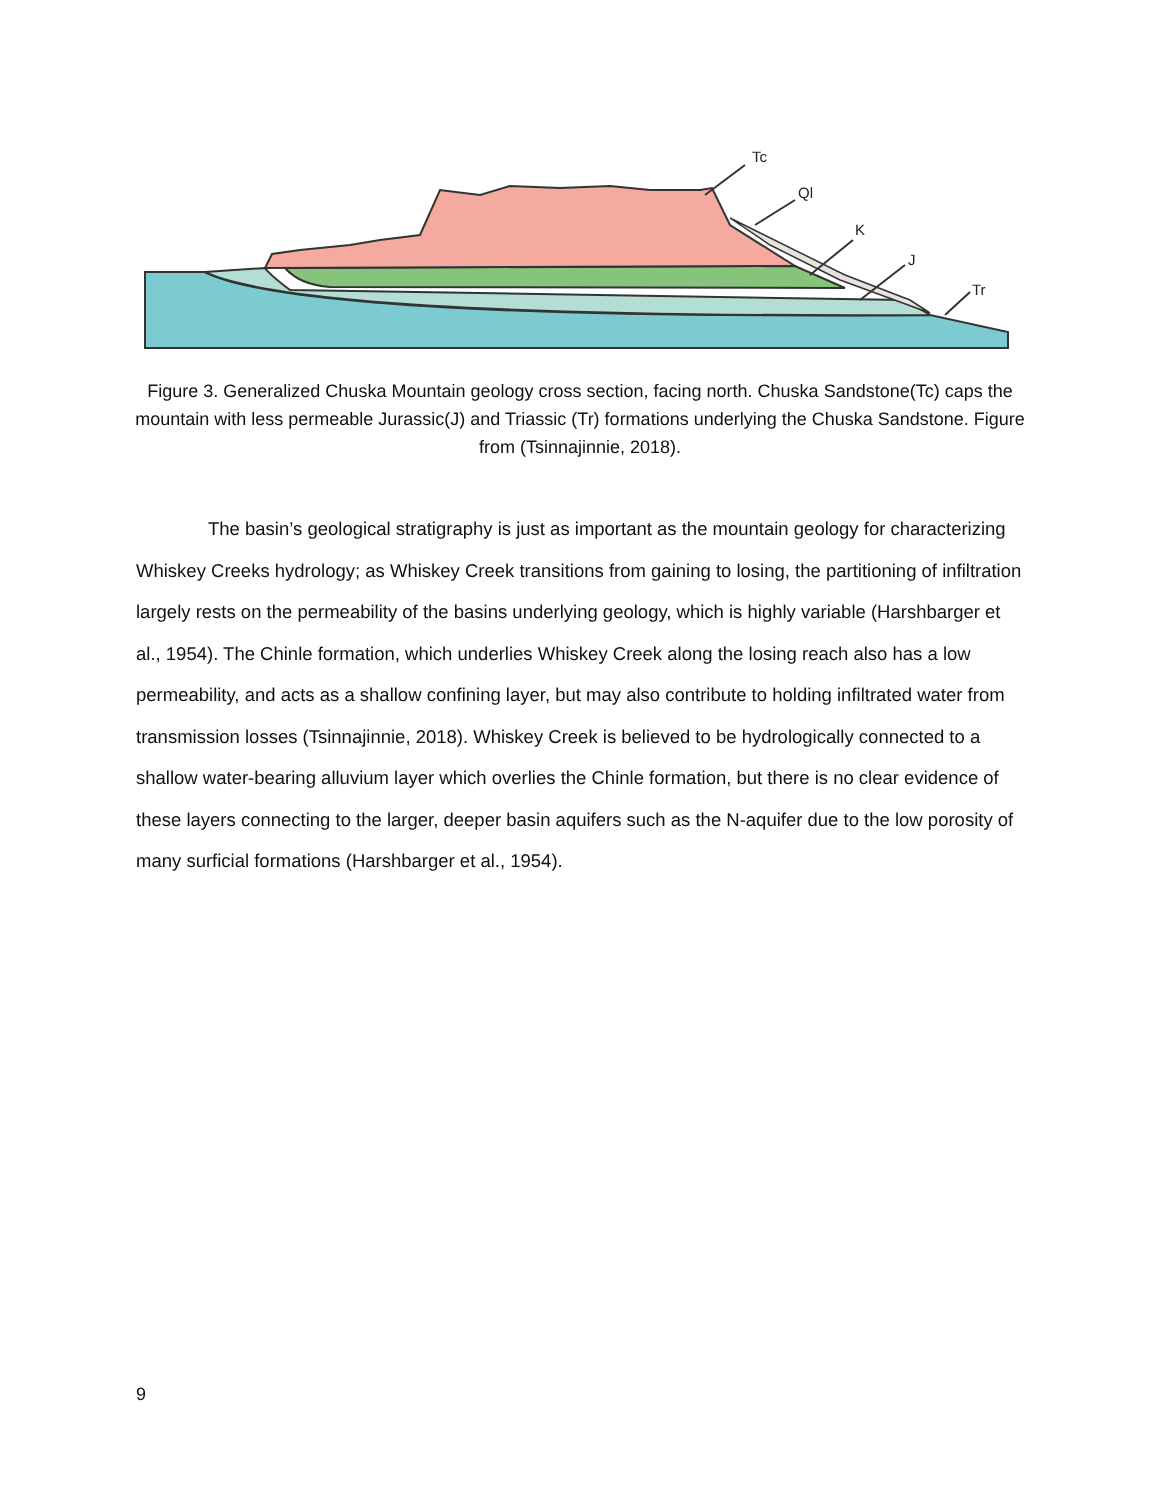Tc
Ql
K
J
Tr
Figure 3. Generalized Chuska Mountain geology cross section, facing north. Chuska Sandstone(Tc) caps the mountain with less permeable Jurassic(J) and Triassic (Tr) formations underlying the Chuska Sandstone. Figure from (Tsinnajinnie, 2018).
The basin’s geological stratigraphy is just as important as the mountain geology for characterizing Whiskey Creeks hydrology; as Whiskey Creek transitions from gaining to losing, the partitioning of infiltration largely rests on the permeability of the basins underlying geology, which is highly variable (Harshbarger et al., 1954). The Chinle formation, which underlies Whiskey Creek along the losing reach also has a low permeability, and acts as a shallow confining layer, but may also contribute to holding infiltrated water from transmission losses (Tsinnajinnie, 2018). Whiskey Creek is believed to be hydrologically connected to a shallow water-bearing alluvium layer which overlies the Chinle formation, but there is no clear evidence of these layers connecting to the larger, deeper basin aquifers such as the N-aquifer due to the low porosity of many surficial formations (Harshbarger et al., 1954).
9